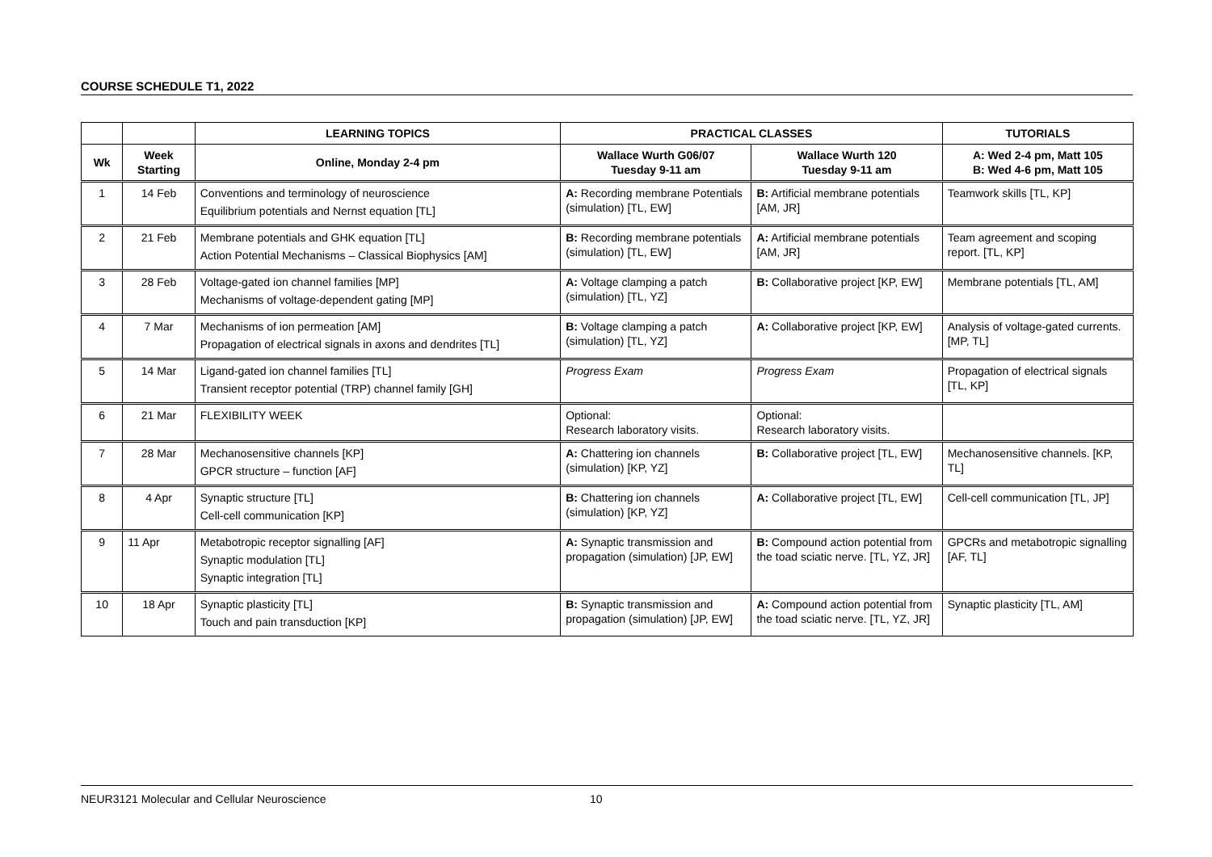COURSE SCHEDULE T1, 2022
| | | LEARNING TOPICS | PRACTICAL CLASSES | | TUTORIALS |
| --- | --- | --- | --- | --- | --- |
| Wk | Week Starting | Online, Monday 2-4 pm | Wallace Wurth G06/07 Tuesday 9-11 am | Wallace Wurth 120 Tuesday 9-11 am | A: Wed 2-4 pm, Matt 105 B: Wed 4-6 pm, Matt 105 |
| 1 | 14 Feb | Conventions and terminology of neuroscience Equilibrium potentials and Nernst equation [TL] | A: Recording membrane Potentials (simulation) [TL, EW] | B: Artificial membrane potentials [AM, JR] | Teamwork skills [TL, KP] |
| 2 | 21 Feb | Membrane potentials and GHK equation [TL] Action Potential Mechanisms – Classical Biophysics [AM] | B: Recording membrane potentials (simulation) [TL, EW] | A: Artificial membrane potentials [AM, JR] | Team agreement and scoping report. [TL, KP] |
| 3 | 28 Feb | Voltage-gated ion channel families [MP] Mechanisms of voltage-dependent gating [MP] | A: Voltage clamping a patch (simulation) [TL, YZ] | B: Collaborative project [KP, EW] | Membrane potentials [TL, AM] |
| 4 | 7 Mar | Mechanisms of ion permeation [AM] Propagation of electrical signals in axons and dendrites [TL] | B: Voltage clamping a patch (simulation) [TL, YZ] | A: Collaborative project [KP, EW] | Analysis of voltage-gated currents. [MP, TL] |
| 5 | 14 Mar | Ligand-gated ion channel families [TL] Transient receptor potential (TRP) channel family [GH] | Progress Exam | Progress Exam | Propagation of electrical signals [TL, KP] |
| 6 | 21 Mar | FLEXIBILITY WEEK | Optional: Research laboratory visits. | Optional: Research laboratory visits. | |
| 7 | 28 Mar | Mechanosensitive channels [KP] GPCR structure – function [AF] | A: Chattering ion channels (simulation) [KP, YZ] | B: Collaborative project [TL, EW] | Mechanosensitive channels. [KP, TL] |
| 8 | 4 Apr | Synaptic structure [TL] Cell-cell communication [KP] | B: Chattering ion channels (simulation) [KP, YZ] | A: Collaborative project [TL, EW] | Cell-cell communication [TL, JP] |
| 9 | 11 Apr | Metabotropic receptor signalling [AF] Synaptic modulation [TL] Synaptic integration [TL] | A: Synaptic transmission and propagation (simulation) [JP, EW] | B: Compound action potential from the toad sciatic nerve. [TL, YZ, JR] | GPCRs and metabotropic signalling [AF, TL] |
| 10 | 18 Apr | Synaptic plasticity [TL] Touch and pain transduction [KP] | B: Synaptic transmission and propagation (simulation) [JP, EW] | A: Compound action potential from the toad sciatic nerve. [TL, YZ, JR] | Synaptic plasticity [TL, AM] |
NEUR3121 Molecular and Cellular Neuroscience 10